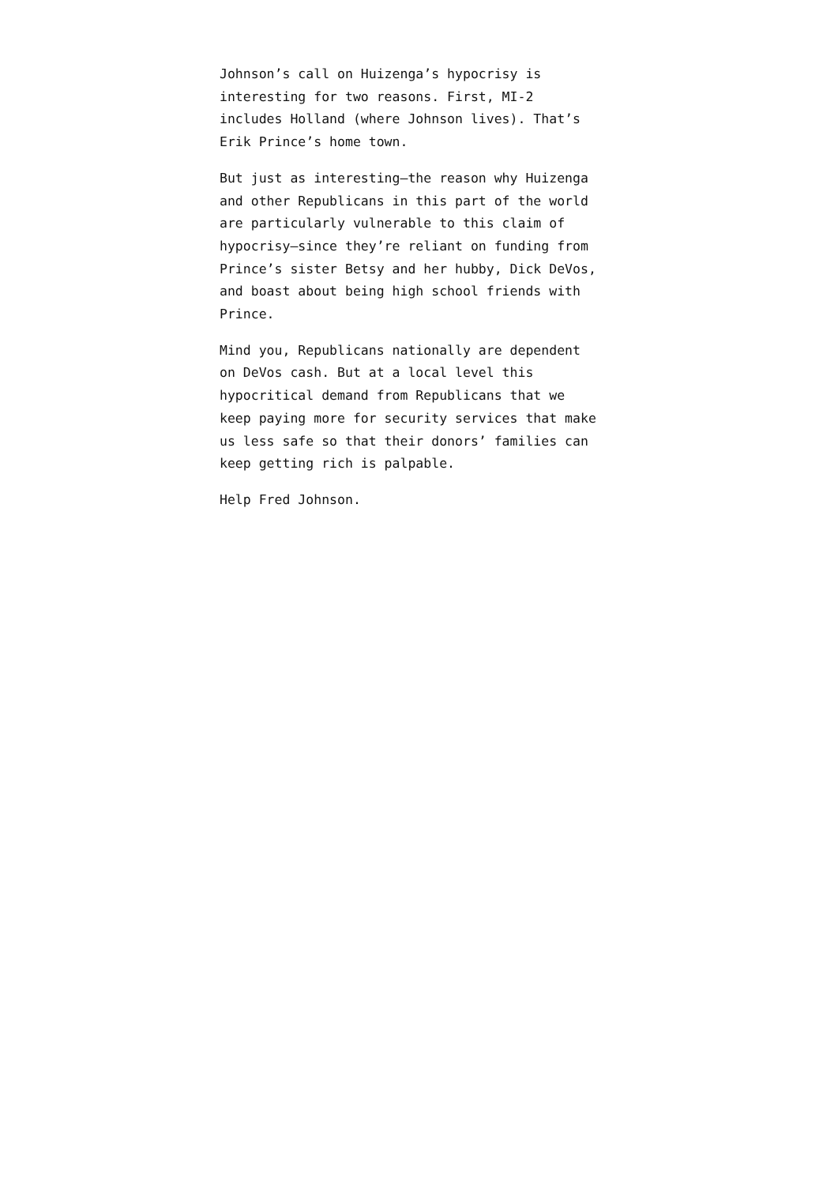Johnson’s call on Huizenga’s hypocrisy is
interesting for two reasons. First, MI-2
includes Holland (where Johnson lives). That’s
Erik Prince’s home town.
But just as interesting—the reason why Huizenga
and other Republicans in this part of the world
are particularly vulnerable to this claim of
hypocrisy—since they’re reliant on funding from
Prince’s sister Betsy and her hubby, Dick DeVos,
and boast about being high school friends with
Prince.
Mind you, Republicans nationally are dependent
on DeVos cash. But at a local level this
hypocritical demand from Republicans that we
keep paying more for security services that make
us less safe so that their donors’ families can
keep getting rich is palpable.
Help Fred Johnson.